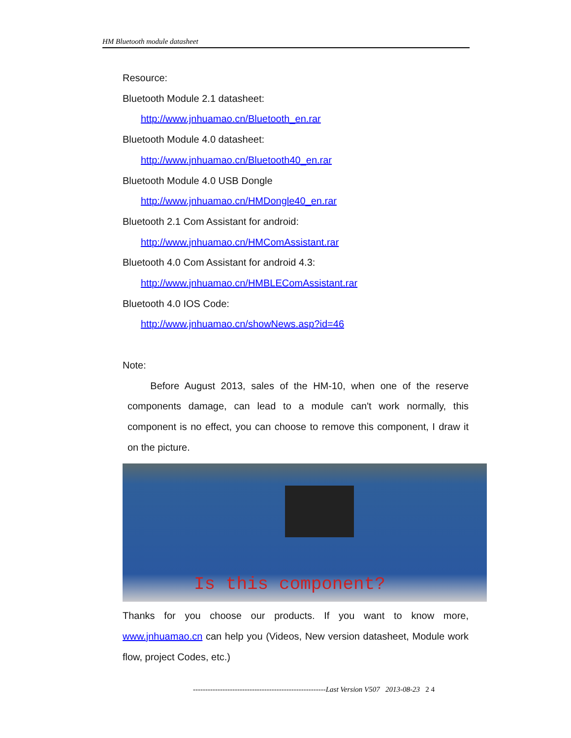HM Bluetooth module datasheet
Resource:
Bluetooth Module 2.1 datasheet:
http://www.jnhuamao.cn/Bluetooth_en.rar
Bluetooth Module 4.0 datasheet:
http://www.jnhuamao.cn/Bluetooth40_en.rar
Bluetooth Module 4.0 USB Dongle
http://www.jnhuamao.cn/HMDongle40_en.rar
Bluetooth 2.1 Com Assistant for android:
http://www.jnhuamao.cn/HMComAssistant.rar
Bluetooth 4.0 Com Assistant for android 4.3:
http://www.jnhuamao.cn/HMBLEComAssistant.rar
Bluetooth 4.0 IOS Code:
http://www.jnhuamao.cn/showNews.asp?id=46
Note:
Before August 2013, sales of the HM-10, when one of the reserve components damage, can lead to a module can't work normally, this component is no effect, you can choose to remove this component, I draw it on the picture.
Is this component?
Thanks for you choose our products. If you want to know more, www.jnhuamao.cn can help you (Videos, New version datasheet, Module work flow, project Codes, etc.)
------------------------------------------------------Last Version V507 2013-08-23 2 4